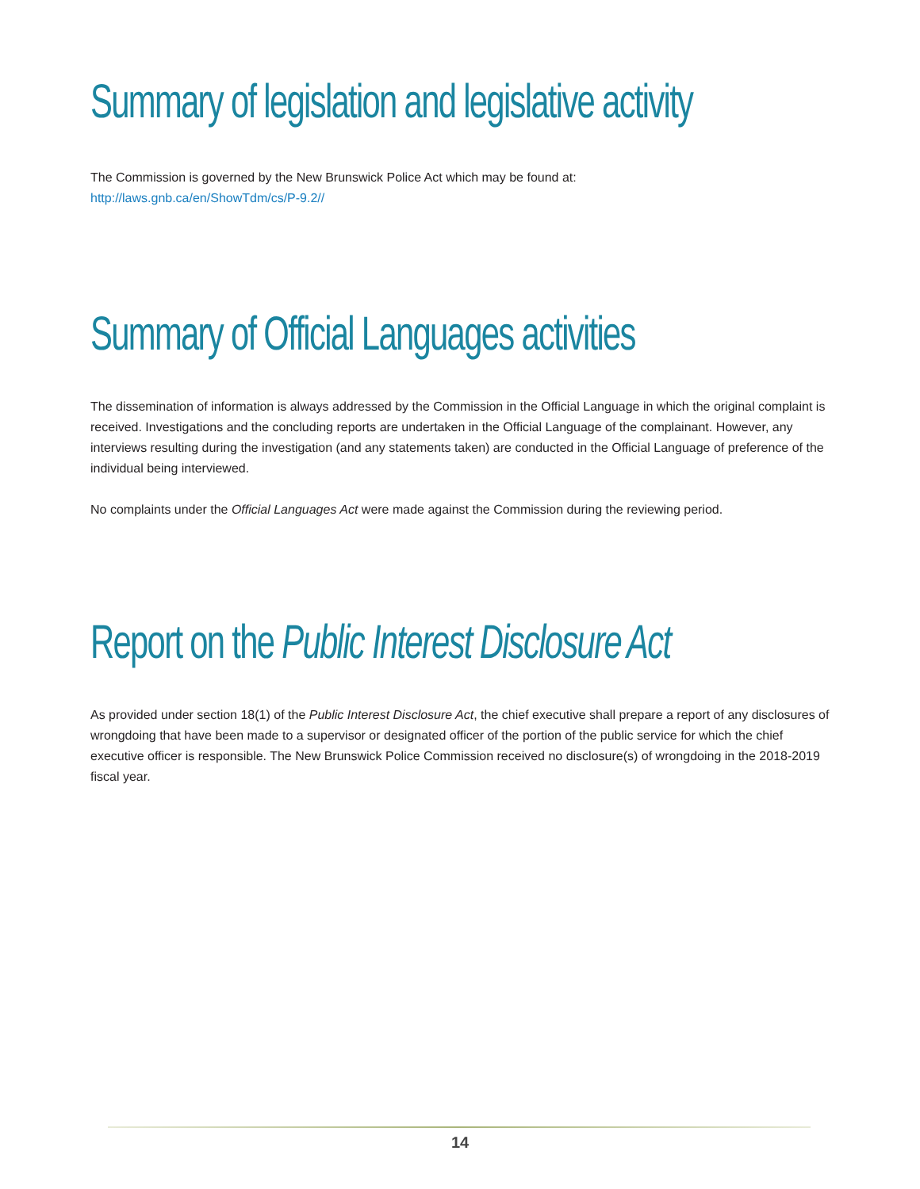Summary of legislation and legislative activity
The Commission is governed by the New Brunswick Police Act which may be found at:
http://laws.gnb.ca/en/ShowTdm/cs/P-9.2//
Summary of Official Languages activities
The dissemination of information is always addressed by the Commission in the Official Language in which the original complaint is received. Investigations and the concluding reports are undertaken in the Official Language of the complainant. However, any interviews resulting during the investigation (and any statements taken) are conducted in the Official Language of preference of the individual being interviewed.
No complaints under the Official Languages Act were made against the Commission during the reviewing period.
Report on the Public Interest Disclosure Act
As provided under section 18(1) of the Public Interest Disclosure Act, the chief executive shall prepare a report of any disclosures of wrongdoing that have been made to a supervisor or designated officer of the portion of the public service for which the chief executive officer is responsible. The New Brunswick Police Commission received no disclosure(s) of wrongdoing in the 2018-2019 fiscal year.
14